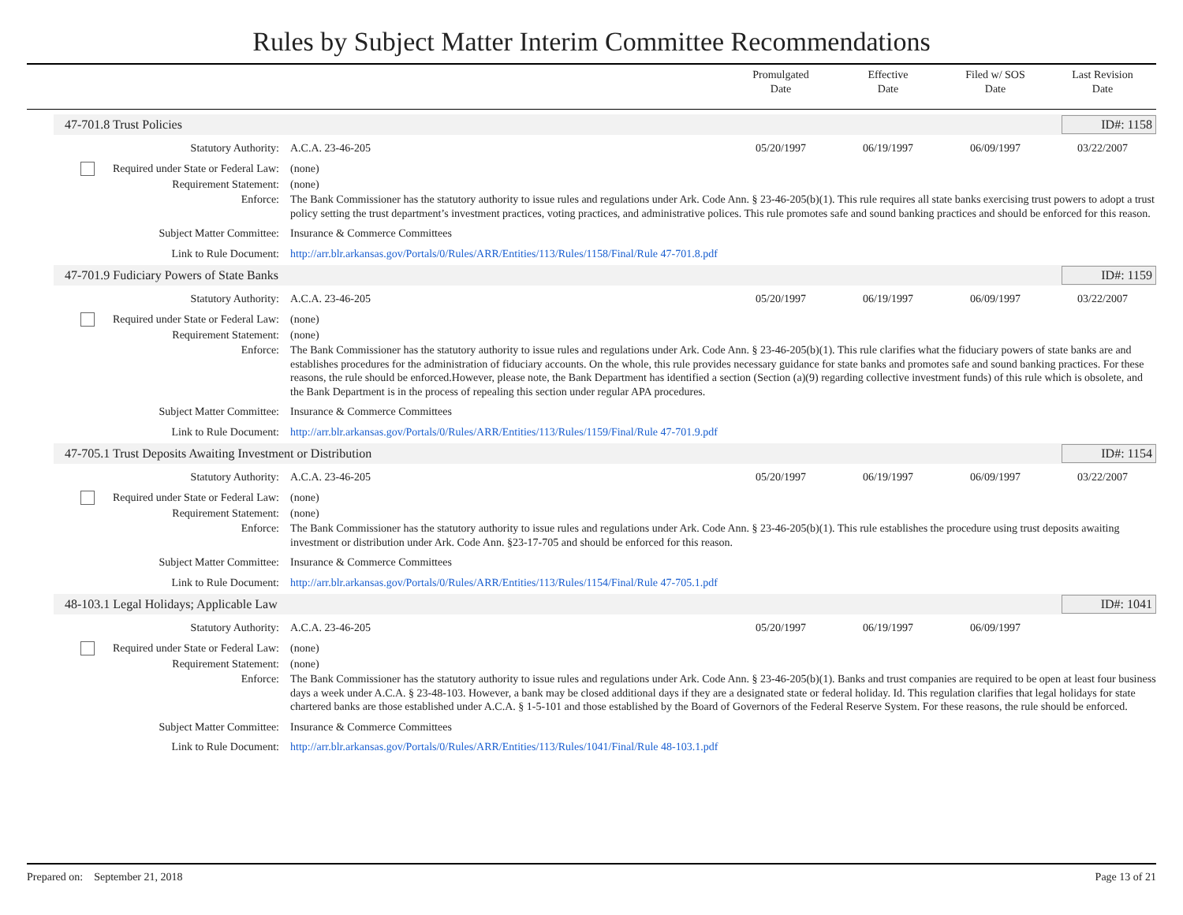Rules by Subject Matter Interim Committee Recommendations
Promulgated
Date
Effective
Date
Filed w/ SOS
Date
Last Revision
Date
47-701.8 Trust Policies ID#: 1158
Statutory Authority: A.C.A. 23-46-205 05/20/1997 06/19/1997 06/09/1997 03/22/2007
Required under State or Federal Law: (none)
Requirement Statement: (none)
Enforce: The Bank Commissioner has the statutory authority to issue rules and regulations under Ark. Code Ann. § 23-46-205(b)(1). This rule requires all state banks exercising trust powers to adopt a trust policy setting the trust department’s investment practices, voting practices, and administrative polices. This rule promotes safe and sound banking practices and should be enforced for this reason.
Subject Matter Committee: Insurance & Commerce Committees
Link to Rule Document: http://arr.blr.arkansas.gov/Portals/0/Rules/ARR/Entities/113/Rules/1158/Final/Rule 47-701.8.pdf
47-701.9 Fudiciary Powers of State Banks ID#: 1159
Statutory Authority: A.C.A. 23-46-205 05/20/1997 06/19/1997 06/09/1997 03/22/2007
Required under State or Federal Law: (none)
Requirement Statement: (none)
Enforce: The Bank Commissioner has the statutory authority to issue rules and regulations under Ark. Code Ann. § 23-46-205(b)(1). This rule clarifies what the fiduciary powers of state banks are and establishes procedures for the administration of fiduciary accounts. On the whole, this rule provides necessary guidance for state banks and promotes safe and sound banking practices. For these reasons, the rule should be enforced.However, please note, the Bank Department has identified a section (Section (a)(9) regarding collective investment funds) of this rule which is obsolete, and the Bank Department is in the process of repealing this section under regular APA procedures.
Subject Matter Committee: Insurance & Commerce Committees
Link to Rule Document: http://arr.blr.arkansas.gov/Portals/0/Rules/ARR/Entities/113/Rules/1159/Final/Rule 47-701.9.pdf
47-705.1 Trust Deposits Awaiting Investment or Distribution ID#: 1154
Statutory Authority: A.C.A. 23-46-205 05/20/1997 06/19/1997 06/09/1997 03/22/2007
Required under State or Federal Law: (none)
Requirement Statement: (none)
Enforce: The Bank Commissioner has the statutory authority to issue rules and regulations under Ark. Code Ann. § 23-46-205(b)(1). This rule establishes the procedure using trust deposits awaiting investment or distribution under Ark. Code Ann. §23-17-705 and should be enforced for this reason.
Subject Matter Committee: Insurance & Commerce Committees
Link to Rule Document: http://arr.blr.arkansas.gov/Portals/0/Rules/ARR/Entities/113/Rules/1154/Final/Rule 47-705.1.pdf
48-103.1 Legal Holidays; Applicable Law ID#: 1041
Statutory Authority: A.C.A. 23-46-205 05/20/1997 06/19/1997 06/09/1997
Required under State or Federal Law: (none)
Requirement Statement: (none)
Enforce: The Bank Commissioner has the statutory authority to issue rules and regulations under Ark. Code Ann. § 23-46-205(b)(1). Banks and trust companies are required to be open at least four business days a week under A.C.A. § 23-48-103. However, a bank may be closed additional days if they are a designated state or federal holiday. Id. This regulation clarifies that legal holidays for state chartered banks are those established under A.C.A. § 1-5-101 and those established by the Board of Governors of the Federal Reserve System. For these reasons, the rule should be enforced.
Subject Matter Committee: Insurance & Commerce Committees
Link to Rule Document: http://arr.blr.arkansas.gov/Portals/0/Rules/ARR/Entities/113/Rules/1041/Final/Rule 48-103.1.pdf
Prepared on: September 21, 2018 Page 13 of 21